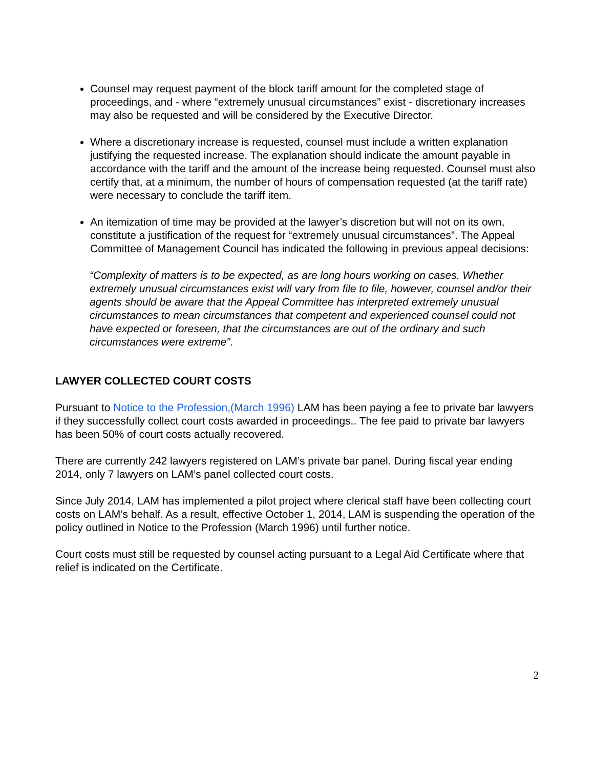Counsel may request payment of the block tariff amount for the completed stage of proceedings, and - where “extremely unusual circumstances” exist - discretionary increases may also be requested and will be considered by the Executive Director.
Where a discretionary increase is requested, counsel must include a written explanation justifying the requested increase. The explanation should indicate the amount payable in accordance with the tariff and the amount of the increase being requested. Counsel must also certify that, at a minimum, the number of hours of compensation requested (at the tariff rate) were necessary to conclude the tariff item.
An itemization of time may be provided at the lawyer’s discretion but will not on its own, constitute a justification of the request for “extremely unusual circumstances”. The Appeal Committee of Management Council has indicated the following in previous appeal decisions:
“Complexity of matters is to be expected, as are long hours working on cases. Whether extremely unusual circumstances exist will vary from file to file, however, counsel and/or their agents should be aware that the Appeal Committee has interpreted extremely unusual circumstances to mean circumstances that competent and experienced counsel could not have expected or foreseen, that the circumstances are out of the ordinary and such circumstances were extreme”.
LAWYER COLLECTED COURT COSTS
Pursuant to Notice to the Profession,(March 1996) LAM has been paying a fee to private bar lawyers if they successfully collect court costs awarded in proceedings.. The fee paid to private bar lawyers has been 50% of court costs actually recovered.
There are currently 242 lawyers registered on LAM’s private bar panel. During fiscal year ending 2014, only 7 lawyers on LAM’s panel collected court costs.
Since July 2014, LAM has implemented a pilot project where clerical staff have been collecting court costs on LAM’s behalf. As a result, effective October 1, 2014, LAM is suspending the operation of the policy outlined in Notice to the Profession (March 1996) until further notice.
Court costs must still be requested by counsel acting pursuant to a Legal Aid Certificate where that relief is indicated on the Certificate.
2